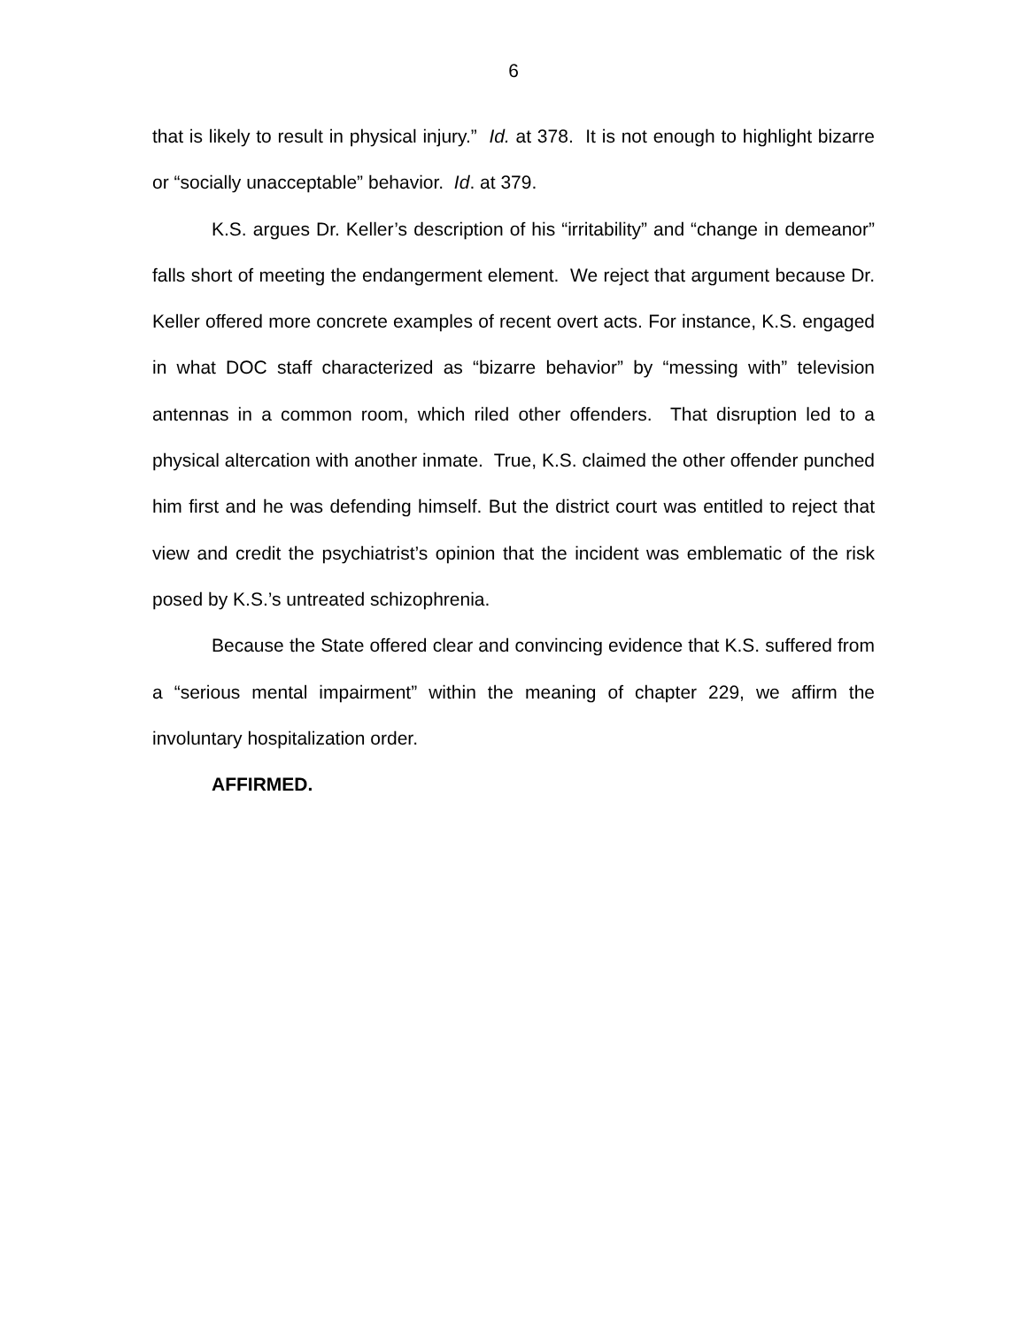6
that is likely to result in physical injury.” Id. at 378. It is not enough to highlight bizarre or “socially unacceptable” behavior. Id. at 379.
K.S. argues Dr. Keller’s description of his “irritability” and “change in demeanor” falls short of meeting the endangerment element. We reject that argument because Dr. Keller offered more concrete examples of recent overt acts. For instance, K.S. engaged in what DOC staff characterized as “bizarre behavior” by “messing with” television antennas in a common room, which riled other offenders. That disruption led to a physical altercation with another inmate. True, K.S. claimed the other offender punched him first and he was defending himself. But the district court was entitled to reject that view and credit the psychiatrist’s opinion that the incident was emblematic of the risk posed by K.S.’s untreated schizophrenia.
Because the State offered clear and convincing evidence that K.S. suffered from a “serious mental impairment” within the meaning of chapter 229, we affirm the involuntary hospitalization order.
AFFIRMED.